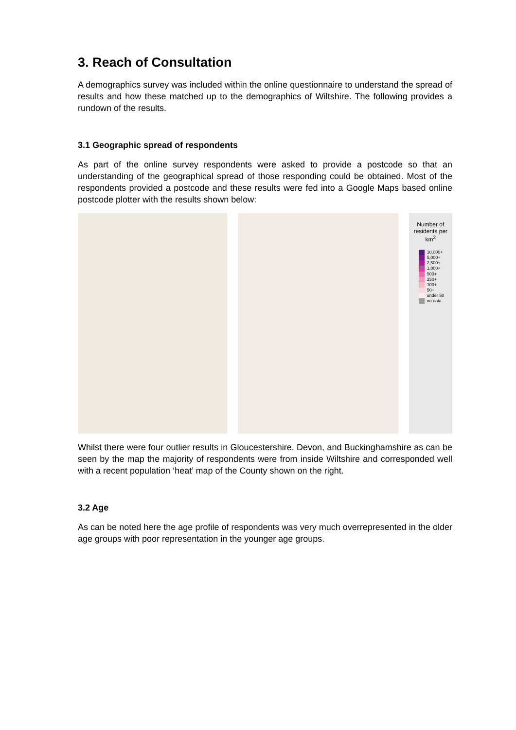3. Reach of Consultation
A demographics survey was included within the online questionnaire to understand the spread of results and how these matched up to the demographics of Wiltshire. The following provides a rundown of the results.
3.1 Geographic spread of respondents
As part of the online survey respondents were asked to provide a postcode so that an understanding of the geographical spread of those responding could be obtained. Most of the respondents provided a postcode and these results were fed into a Google Maps based online postcode plotter with the results shown below:
Number of residents per km<sup>2</sup>
10,000+
5,000+
2,500+
1,000+
500+
250+
100+
50+
under 50
no data
Whilst there were four outlier results in Gloucestershire, Devon, and Buckinghamshire as can be seen by the map the majority of respondents were from inside Wiltshire and corresponded well with a recent population ‘heat’ map of the County shown on the right.
3.2 Age
As can be noted here the age profile of respondents was very much overrepresented in the older age groups with poor representation in the younger age groups.